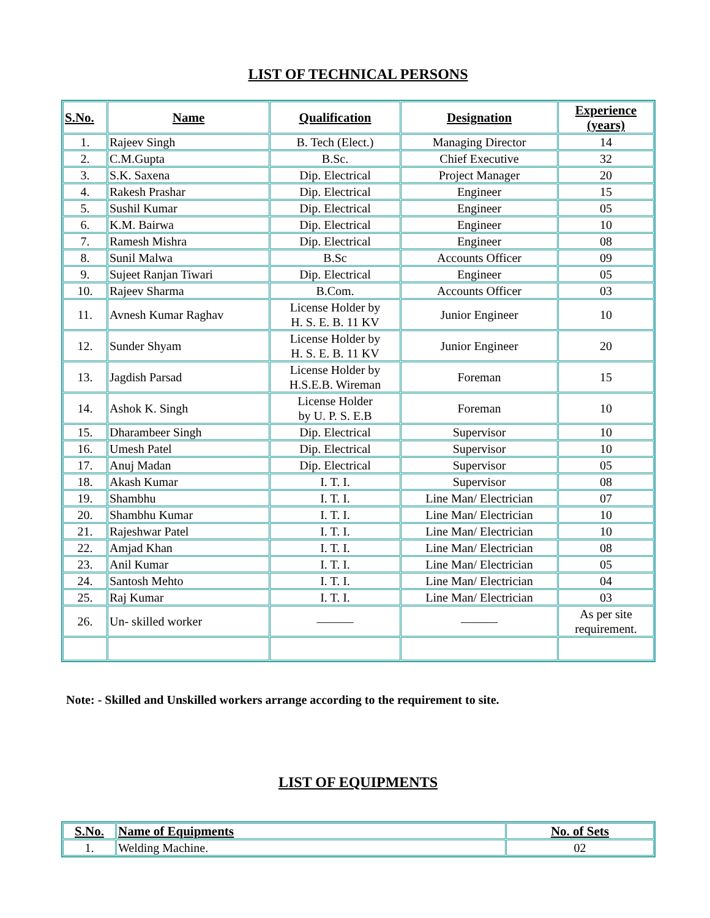LIST OF TECHNICAL PERSONS
| S.No. | Name | Qualification | Designation | Experience (years) |
| --- | --- | --- | --- | --- |
| 1. | Rajeev Singh | B. Tech (Elect.) | Managing Director | 14 |
| 2. | C.M.Gupta | B.Sc. | Chief Executive | 32 |
| 3. | S.K. Saxena | Dip. Electrical | Project Manager | 20 |
| 4. | Rakesh Prashar | Dip. Electrical | Engineer | 15 |
| 5. | Sushil Kumar | Dip. Electrical | Engineer | 05 |
| 6. | K.M. Bairwa | Dip. Electrical | Engineer | 10 |
| 7. | Ramesh Mishra | Dip. Electrical | Engineer | 08 |
| 8. | Sunil Malwa | B.Sc | Accounts Officer | 09 |
| 9. | Sujeet Ranjan Tiwari | Dip. Electrical | Engineer | 05 |
| 10. | Rajeev Sharma | B.Com. | Accounts Officer | 03 |
| 11. | Avnesh Kumar Raghav | License Holder by H. S. E. B. 11 KV | Junior Engineer | 10 |
| 12. | Sunder Shyam | License Holder by H. S. E. B. 11 KV | Junior Engineer | 20 |
| 13. | Jagdish Parsad | License Holder by H.S.E.B. Wireman | Foreman | 15 |
| 14. | Ashok K. Singh | License Holder by U. P. S. E.B | Foreman | 10 |
| 15. | Dharambeer Singh | Dip. Electrical | Supervisor | 10 |
| 16. | Umesh Patel | Dip. Electrical | Supervisor | 10 |
| 17. | Anuj Madan | Dip. Electrical | Supervisor | 05 |
| 18. | Akash Kumar | I. T. I. | Supervisor | 08 |
| 19. | Shambhu | I. T. I. | Line Man/ Electrician | 07 |
| 20. | Shambhu Kumar | I. T. I. | Line Man/ Electrician | 10 |
| 21. | Rajeshwar Patel | I. T. I. | Line Man/ Electrician | 10 |
| 22. | Amjad Khan | I. T. I. | Line Man/ Electrician | 08 |
| 23. | Anil Kumar | I. T. I. | Line Man/ Electrician | 05 |
| 24. | Santosh Mehto | I. T. I. | Line Man/ Electrician | 04 |
| 25. | Raj Kumar | I. T. I. | Line Man/ Electrician | 03 |
| 26. | Un- skilled worker | ——— | ——— | As per site requirement. |
Note: - Skilled and Unskilled workers arrange according to the requirement to site.
LIST OF EQUIPMENTS
| S.No. | Name of Equipments | No. of Sets |
| --- | --- | --- |
| 1. | Welding Machine. | 02 |